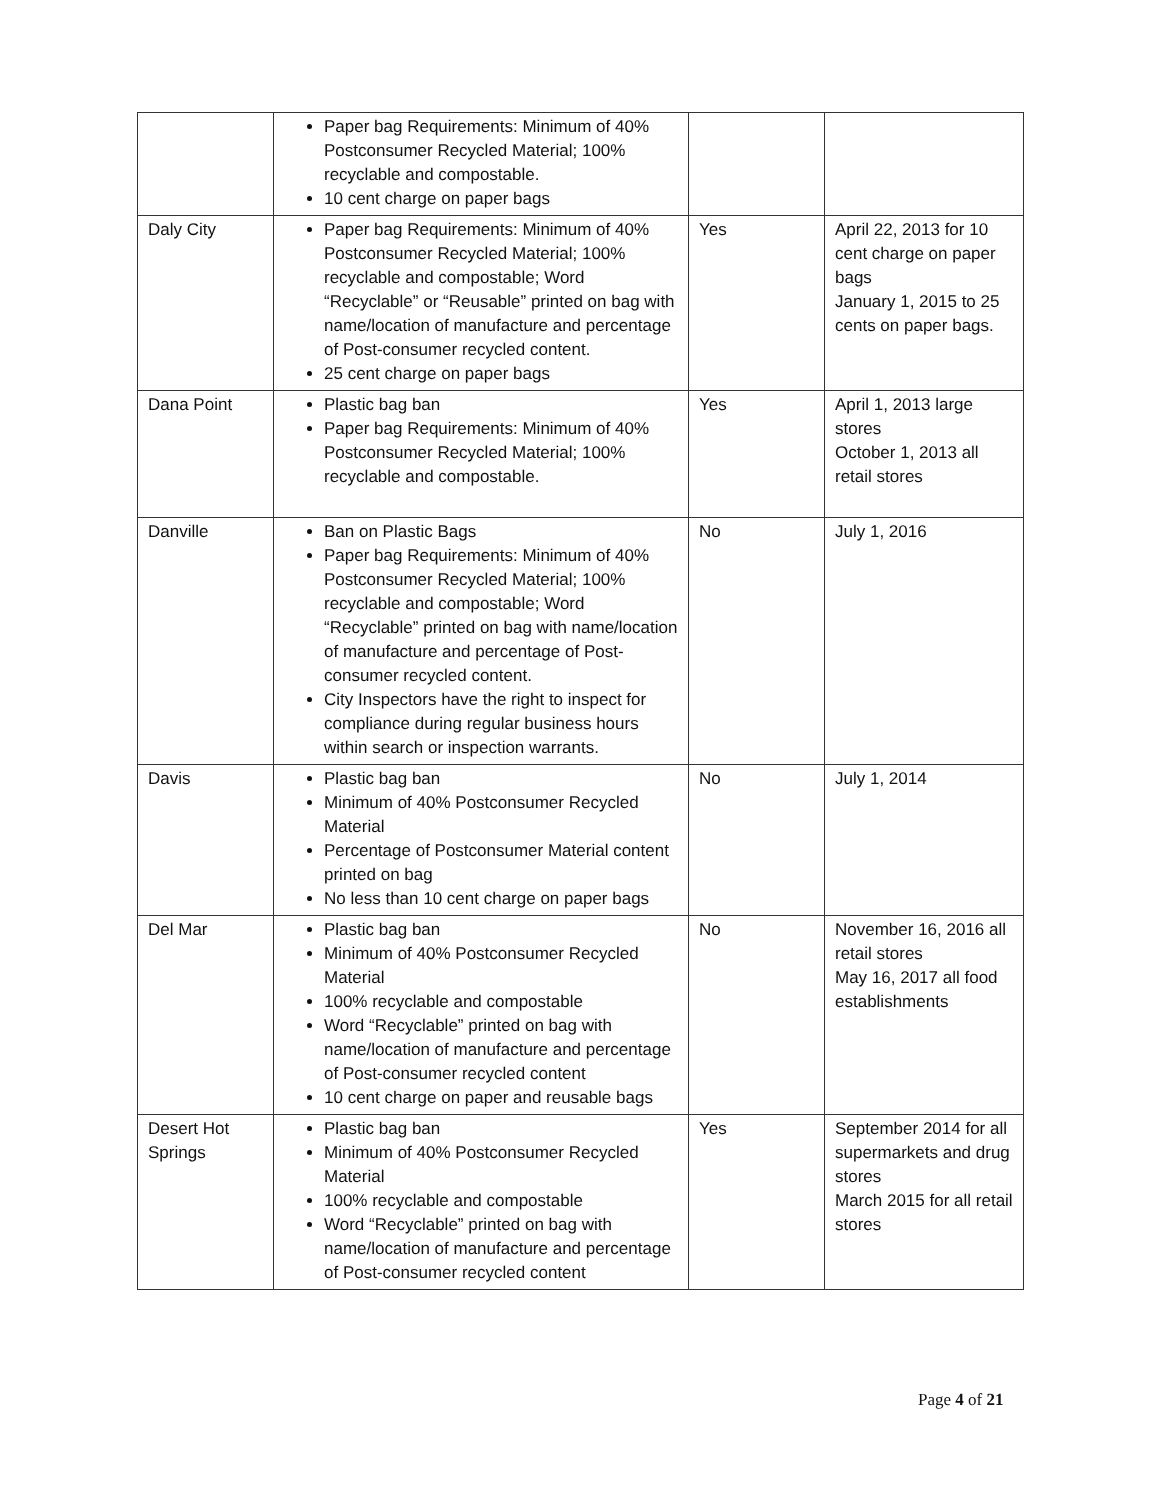| | Paper bag Requirements: Minimum of 40% Postconsumer Recycled Material; 100% recyclable and compostable. 10 cent charge on paper bags | | |
| Daly City | Paper bag Requirements: Minimum of 40% Postconsumer Recycled Material; 100% recyclable and compostable; Word “Recyclable” or “Reusable” printed on bag with name/location of manufacture and percentage of Post-consumer recycled content. 25 cent charge on paper bags | Yes | April 22, 2013 for 10 cent charge on paper bags January 1, 2015 to 25 cents on paper bags. |
| Dana Point | Plastic bag ban Paper bag Requirements: Minimum of 40% Postconsumer Recycled Material; 100% recyclable and compostable. | Yes | April 1, 2013 large stores October 1, 2013 all retail stores |
| Danville | Ban on Plastic Bags Paper bag Requirements: Minimum of 40% Postconsumer Recycled Material; 100% recyclable and compostable; Word “Recyclable” printed on bag with name/location of manufacture and percentage of Post-consumer recycled content. City Inspectors have the right to inspect for compliance during regular business hours within search or inspection warrants. | No | July 1, 2016 |
| Davis | Plastic bag ban Minimum of 40% Postconsumer Recycled Material Percentage of Postconsumer Material content printed on bag No less than 10 cent charge on paper bags | No | July 1, 2014 |
| Del Mar | Plastic bag ban Minimum of 40% Postconsumer Recycled Material 100% recyclable and compostable Word “Recyclable” printed on bag with name/location of manufacture and percentage of Post-consumer recycled content 10 cent charge on paper and reusable bags | No | November 16, 2016 all retail stores May 16, 2017 all food establishments |
| Desert Hot Springs | Plastic bag ban Minimum of 40% Postconsumer Recycled Material 100% recyclable and compostable Word “Recyclable” printed on bag with name/location of manufacture and percentage of Post-consumer recycled content | Yes | September 2014 for all supermarkets and drug stores March 2015 for all retail stores |
Page 4 of 21